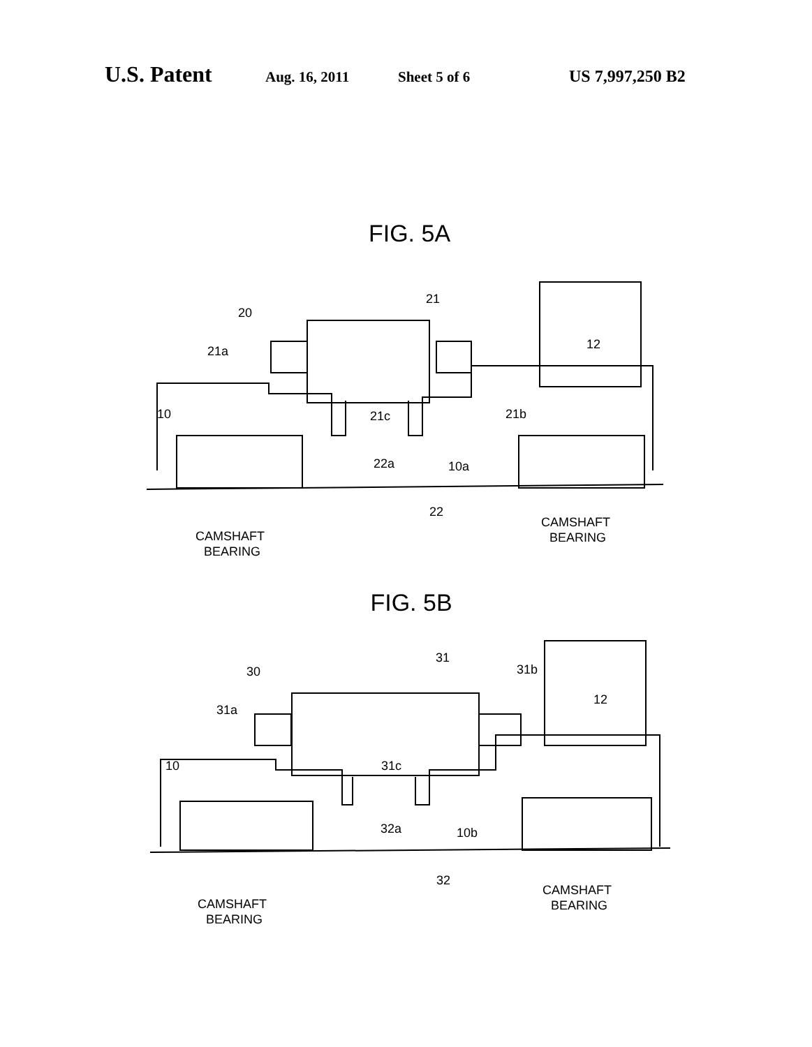U.S. Patent Aug. 16, 2011 Sheet 5 of 6 US 7,997,250 B2
FIG. 5A
12
20
21
21a
21b
21c
10
22a
10a
22
CAMSHAFT
BEARING
CAMSHAFT
BEARING
FIG. 5B
12
30
31
31b
31a
31c
10
32a
10b
32
CAMSHAFT
BEARING
CAMSHAFT
BEARING